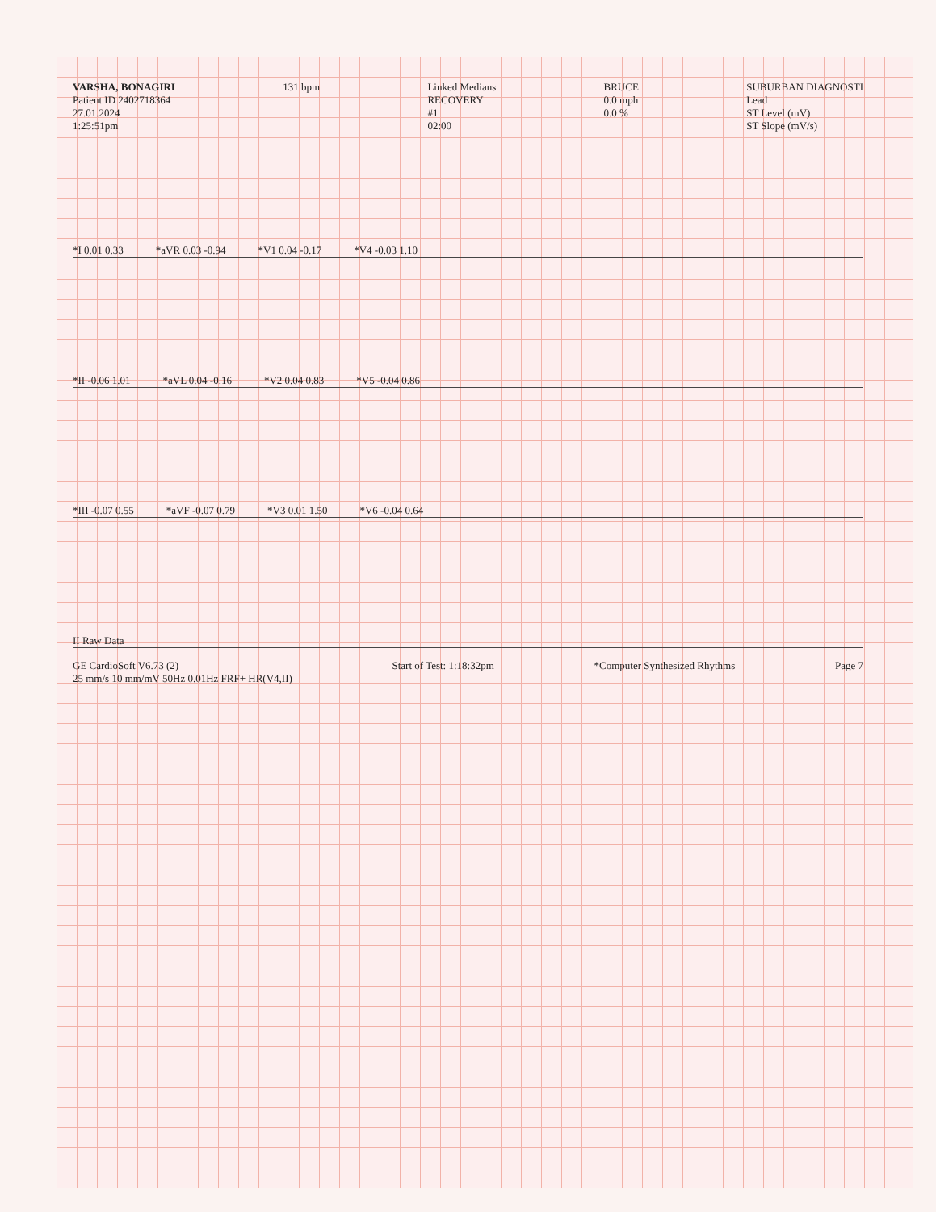VARSHA, BONAGIRI
Patient ID 2402718364
27.01.2024
1:25:51pm
131 bpm
Linked Medians
RECOVERY
#1
02:00
BRUCE
0.0 mph
0.0 %
SUBURBAN DIAGNOSTI
Lead
ST Level (mV)
ST Slope (mV/s)
*I 0.01 0.33 *aVR 0.03 -0.94 *V1 0.04 -0.17 *V4 -0.03 1.10
*II -0.06 1.01 *aVL 0.04 -0.16 *V2 0.04 0.83 *V5 -0.04 0.86
*III -0.07 0.55 *aVF -0.07 0.79 *V3 0.01 1.50 *V6 -0.04 0.64
II Raw Data
GE CardioSoft V6.73 (2)
25 mm/s 10 mm/mV 50Hz 0.01Hz FRF+ HR(V4,II)
Start of Test: 1:18:32pm
*Computer Synthesized Rhythms
Page 7